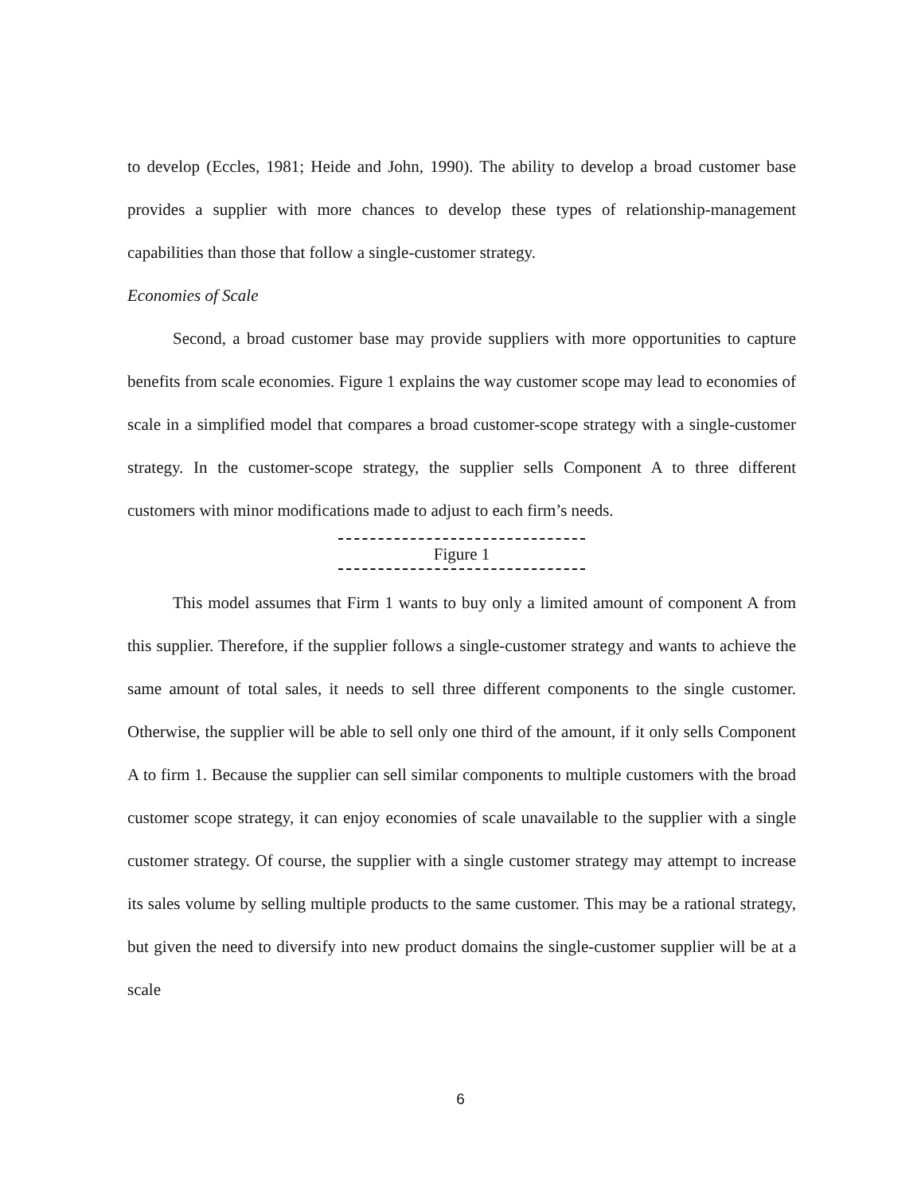to develop (Eccles, 1981; Heide and John, 1990). The ability to develop a broad customer base provides a supplier with more chances to develop these types of relationship-management capabilities than those that follow a single-customer strategy.
Economies of Scale
Second, a broad customer base may provide suppliers with more opportunities to capture benefits from scale economies. Figure 1 explains the way customer scope may lead to economies of scale in a simplified model that compares a broad customer-scope strategy with a single-customer strategy. In the customer-scope strategy, the supplier sells Component A to three different customers with minor modifications made to adjust to each firm’s needs.
Figure 1
This model assumes that Firm 1 wants to buy only a limited amount of component A from this supplier. Therefore, if the supplier follows a single-customer strategy and wants to achieve the same amount of total sales, it needs to sell three different components to the single customer. Otherwise, the supplier will be able to sell only one third of the amount, if it only sells Component A to firm 1. Because the supplier can sell similar components to multiple customers with the broad customer scope strategy, it can enjoy economies of scale unavailable to the supplier with a single customer strategy. Of course, the supplier with a single customer strategy may attempt to increase its sales volume by selling multiple products to the same customer. This may be a rational strategy, but given the need to diversify into new product domains the single-customer supplier will be at a scale
6